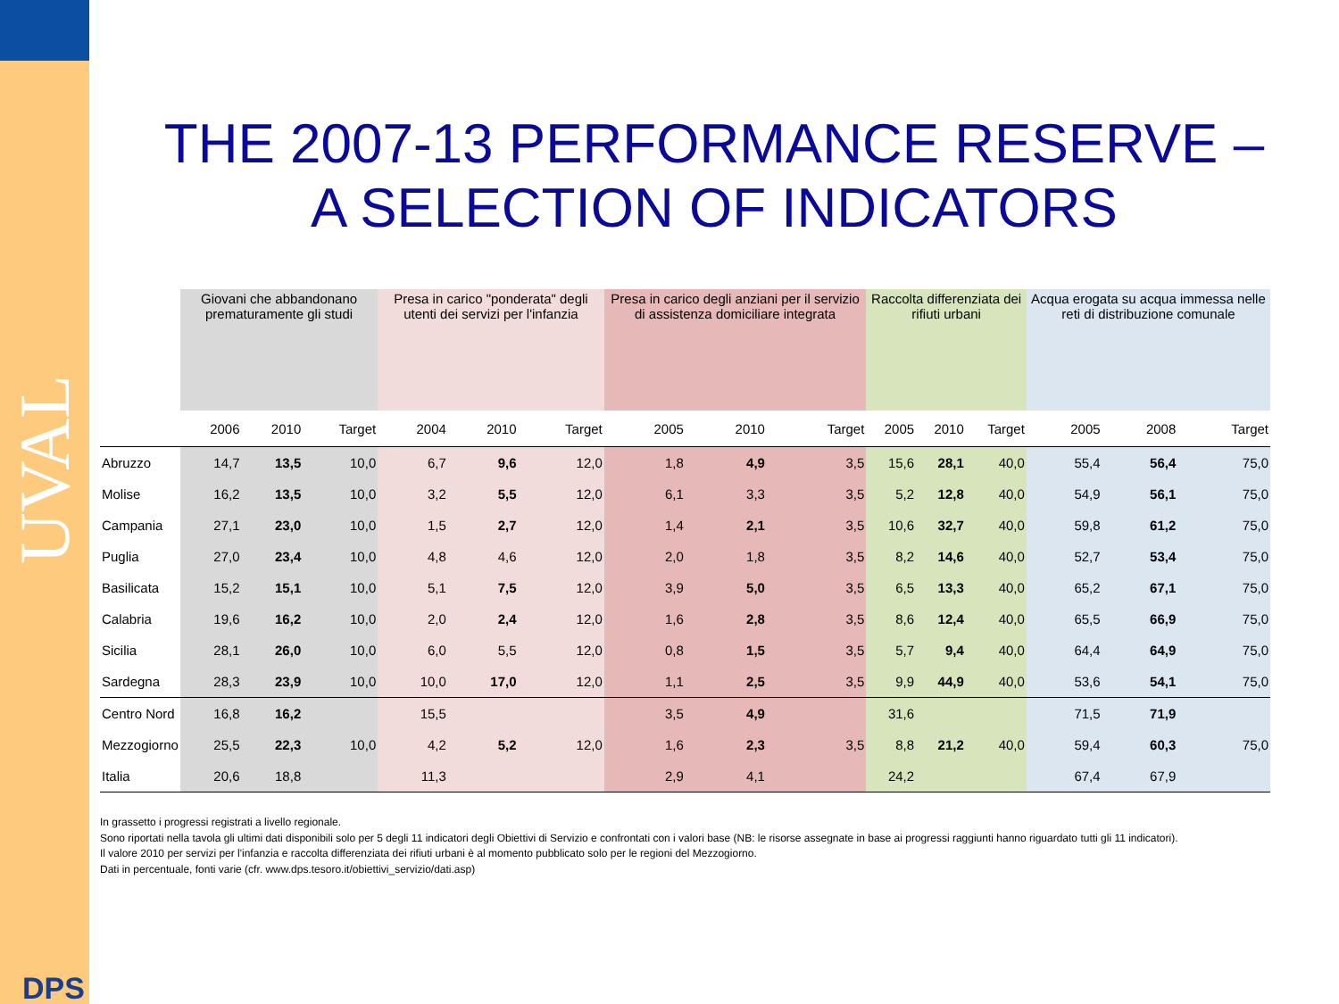UVAL
DPS
THE 2007-13 PERFORMANCE RESERVE –
A SELECTION OF INDICATORS
| | Giovani che abbandonano prematuramente gli studi | | | Presa in carico "ponderata" degli utenti dei servizi per l'infanzia | | | Presa in carico degli anziani per il servizio di assistenza domiciliare integrata | | | Raccolta differenziata dei rifiuti urbani | | | Acqua erogata su acqua immessa nelle reti di distribuzione comunale | | |
| | 2006 | 2010 | Target | 2004 | 2010 | Target | 2005 | 2010 | Target | 2005 | 2010 | Target | 2005 | 2008 | Target |
| Abruzzo | 14,7 | 13,5 | 10,0 | 6,7 | 9,6 | 12,0 | 1,8 | 4,9 | 3,5 | 15,6 | 28,1 | 40,0 | 55,4 | 56,4 | 75,0 |
| Molise | 16,2 | 13,5 | 10,0 | 3,2 | 5,5 | 12,0 | 6,1 | 3,3 | 3,5 | 5,2 | 12,8 | 40,0 | 54,9 | 56,1 | 75,0 |
| Campania | 27,1 | 23,0 | 10,0 | 1,5 | 2,7 | 12,0 | 1,4 | 2,1 | 3,5 | 10,6 | 32,7 | 40,0 | 59,8 | 61,2 | 75,0 |
| Puglia | 27,0 | 23,4 | 10,0 | 4,8 | 4,6 | 12,0 | 2,0 | 1,8 | 3,5 | 8,2 | 14,6 | 40,0 | 52,7 | 53,4 | 75,0 |
| Basilicata | 15,2 | 15,1 | 10,0 | 5,1 | 7,5 | 12,0 | 3,9 | 5,0 | 3,5 | 6,5 | 13,3 | 40,0 | 65,2 | 67,1 | 75,0 |
| Calabria | 19,6 | 16,2 | 10,0 | 2,0 | 2,4 | 12,0 | 1,6 | 2,8 | 3,5 | 8,6 | 12,4 | 40,0 | 65,5 | 66,9 | 75,0 |
| Sicilia | 28,1 | 26,0 | 10,0 | 6,0 | 5,5 | 12,0 | 0,8 | 1,5 | 3,5 | 5,7 | 9,4 | 40,0 | 64,4 | 64,9 | 75,0 |
| Sardegna | 28,3 | 23,9 | 10,0 | 10,0 | 17,0 | 12,0 | 1,1 | 2,5 | 3,5 | 9,9 | 44,9 | 40,0 | 53,6 | 54,1 | 75,0 |
| Centro Nord | 16,8 | 16,2 | | 15,5 | | | 3,5 | 4,9 | | 31,6 | | | 71,5 | 71,9 | |
| Mezzogiorno | 25,5 | 22,3 | 10,0 | 4,2 | 5,2 | 12,0 | 1,6 | 2,3 | 3,5 | 8,8 | 21,2 | 40,0 | 59,4 | 60,3 | 75,0 |
| Italia | 20,6 | 18,8 | | 11,3 | | | 2,9 | 4,1 | | 24,2 | | | 67,4 | 67,9 | |
In grassetto i progressi registrati a livello regionale.
Sono riportati nella tavola gli ultimi dati disponibili solo per 5 degli 11 indicatori degli Obiettivi di Servizio e confrontati con i valori base (NB: le risorse assegnate in base ai progressi raggiunti hanno riguardato tutti gli 11 indicatori).
Il valore 2010 per servizi per l'infanzia e raccolta differenziata dei rifiuti urbani è al momento pubblicato solo per le regioni del Mezzogiorno.
Dati in percentuale, fonti varie (cfr. www.dps.tesoro.it/obiettivi_servizio/dati.asp)